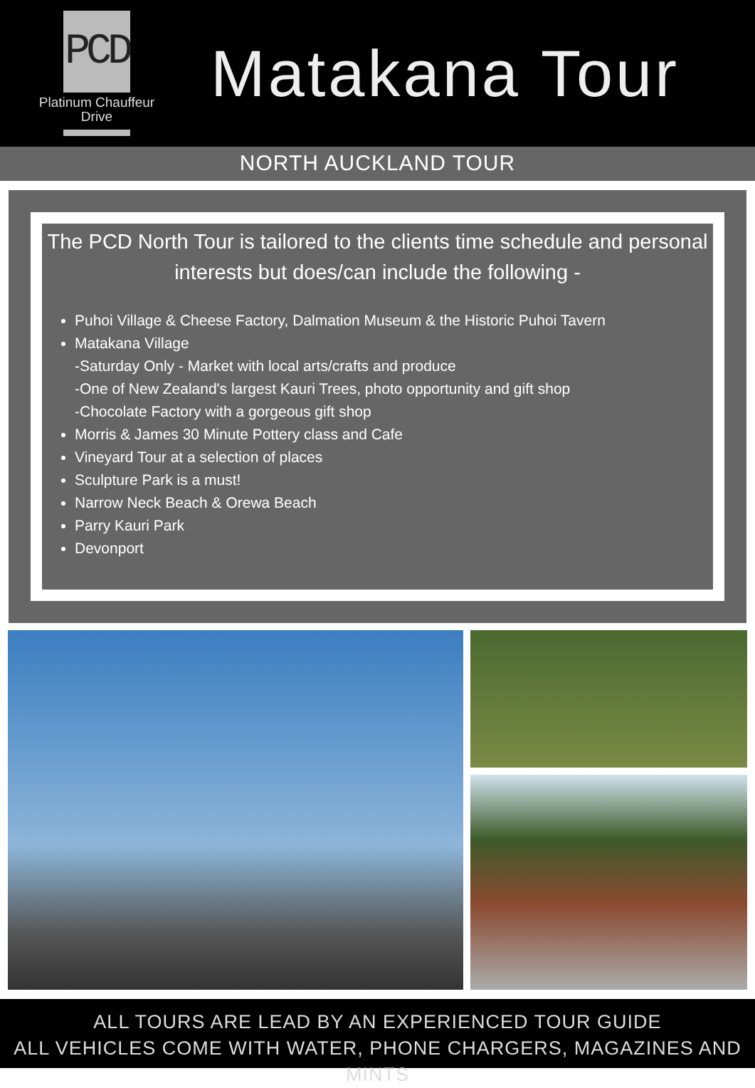PCD
Platinum Chauffeur
Drive
Matakana Tour
NORTH AUCKLAND TOUR
The PCD North Tour is tailored to the clients time schedule and personal interests but does/can include the following -
Puhoi Village & Cheese Factory, Dalmation Museum & the Historic Puhoi Tavern
Matakana Village
-Saturday Only - Market with local arts/crafts and produce
-One of New Zealand's largest Kauri Trees, photo opportunity and gift shop
-Chocolate Factory with a gorgeous gift shop
Morris & James 30 Minute Pottery class and Cafe
Vineyard Tour at a selection of places
Sculpture Park is a must!
Narrow Neck Beach & Orewa Beach
Parry Kauri Park
Devonport
ALL TOURS ARE LEAD BY AN EXPERIENCED TOUR GUIDE
ALL VEHICLES COME WITH WATER, PHONE CHARGERS, MAGAZINES AND MINTS